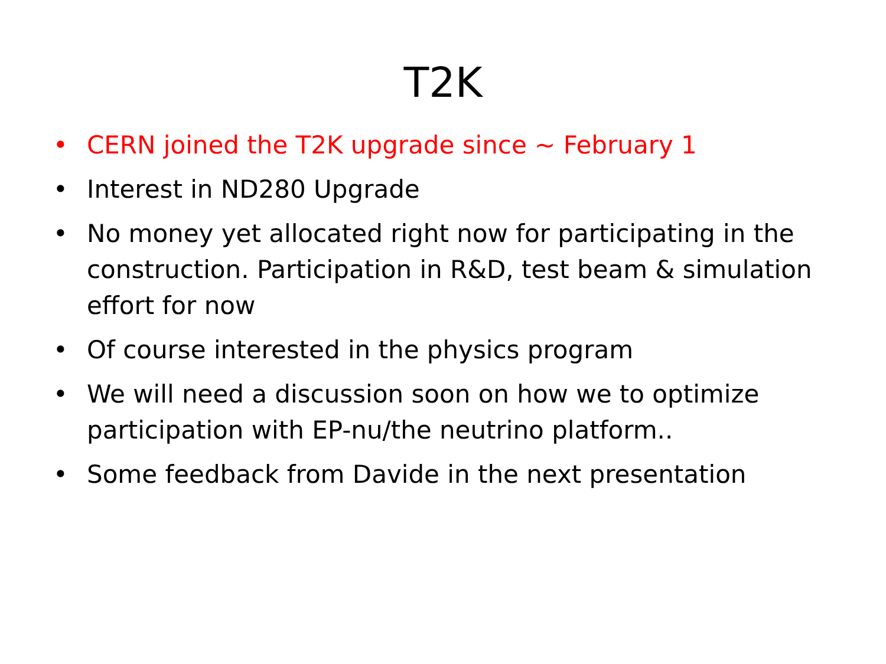T2K
• CERN joined the T2K upgrade since ~ February 1
• Interest in ND280 Upgrade
• No money yet allocated right now for participating in the construction. Participation in R&D, test beam & simulation effort for now
• Of course interested in the physics program
• We will need a discussion soon on how we to optimize participation with EP-nu/the neutrino platform..
• Some feedback from Davide in the next presentation